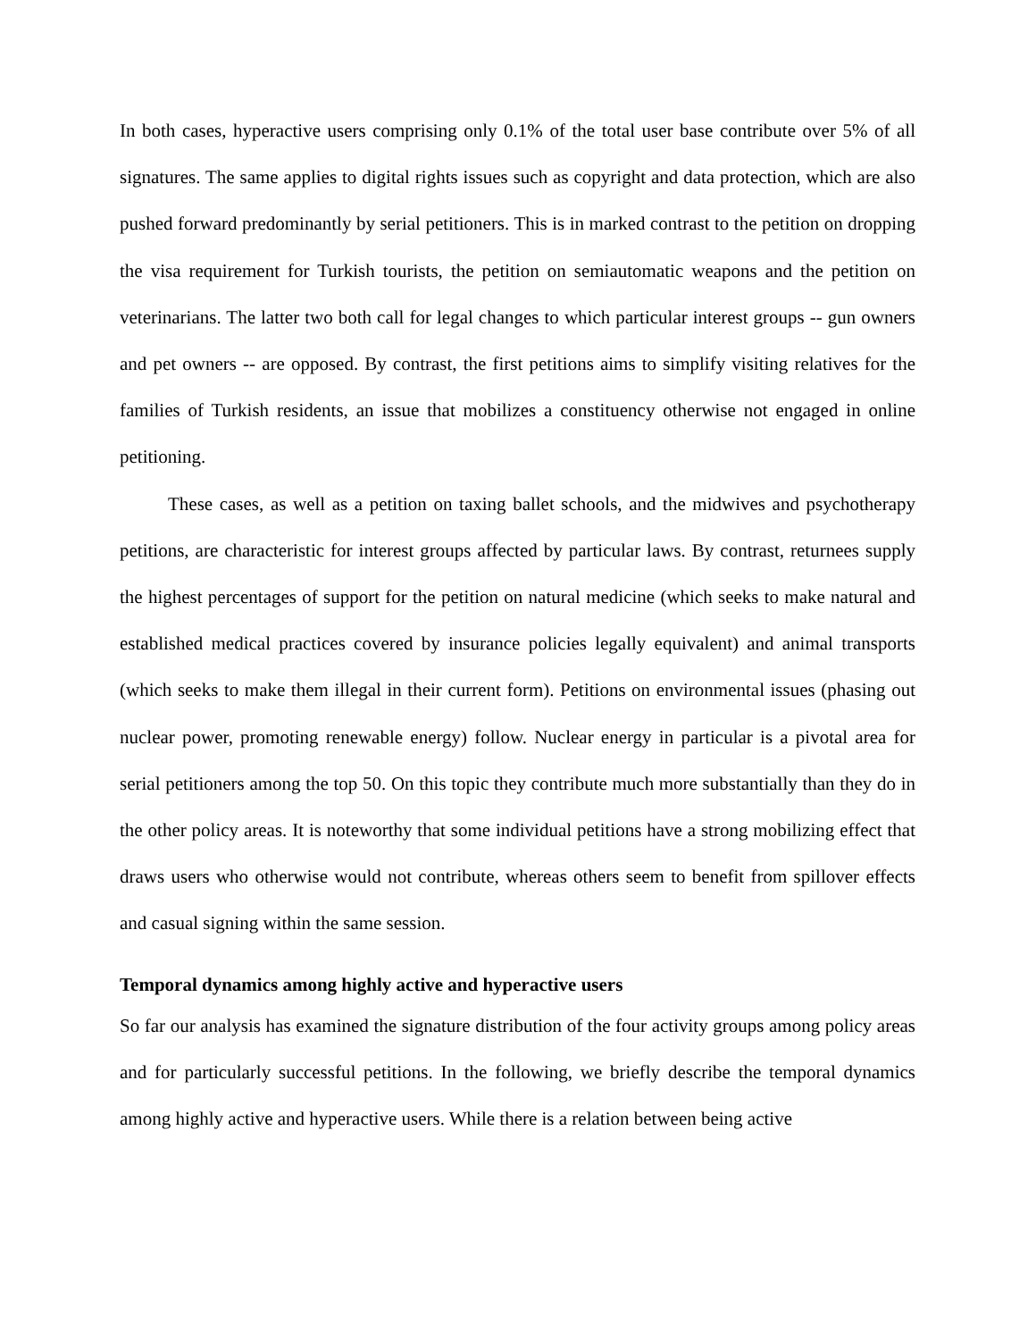In both cases, hyperactive users comprising only 0.1% of the total user base contribute over 5% of all signatures. The same applies to digital rights issues such as copyright and data protection, which are also pushed forward predominantly by serial petitioners. This is in marked contrast to the petition on dropping the visa requirement for Turkish tourists, the petition on semiautomatic weapons and the petition on veterinarians. The latter two both call for legal changes to which particular interest groups -- gun owners and pet owners -- are opposed. By contrast, the first petitions aims to simplify visiting relatives for the families of Turkish residents, an issue that mobilizes a constituency otherwise not engaged in online petitioning.
These cases, as well as a petition on taxing ballet schools, and the midwives and psychotherapy petitions, are characteristic for interest groups affected by particular laws. By contrast, returnees supply the highest percentages of support for the petition on natural medicine (which seeks to make natural and established medical practices covered by insurance policies legally equivalent) and animal transports (which seeks to make them illegal in their current form). Petitions on environmental issues (phasing out nuclear power, promoting renewable energy) follow. Nuclear energy in particular is a pivotal area for serial petitioners among the top 50. On this topic they contribute much more substantially than they do in the other policy areas. It is noteworthy that some individual petitions have a strong mobilizing effect that draws users who otherwise would not contribute, whereas others seem to benefit from spillover effects and casual signing within the same session.
Temporal dynamics among highly active and hyperactive users
So far our analysis has examined the signature distribution of the four activity groups among policy areas and for particularly successful petitions. In the following, we briefly describe the temporal dynamics among highly active and hyperactive users. While there is a relation between being active